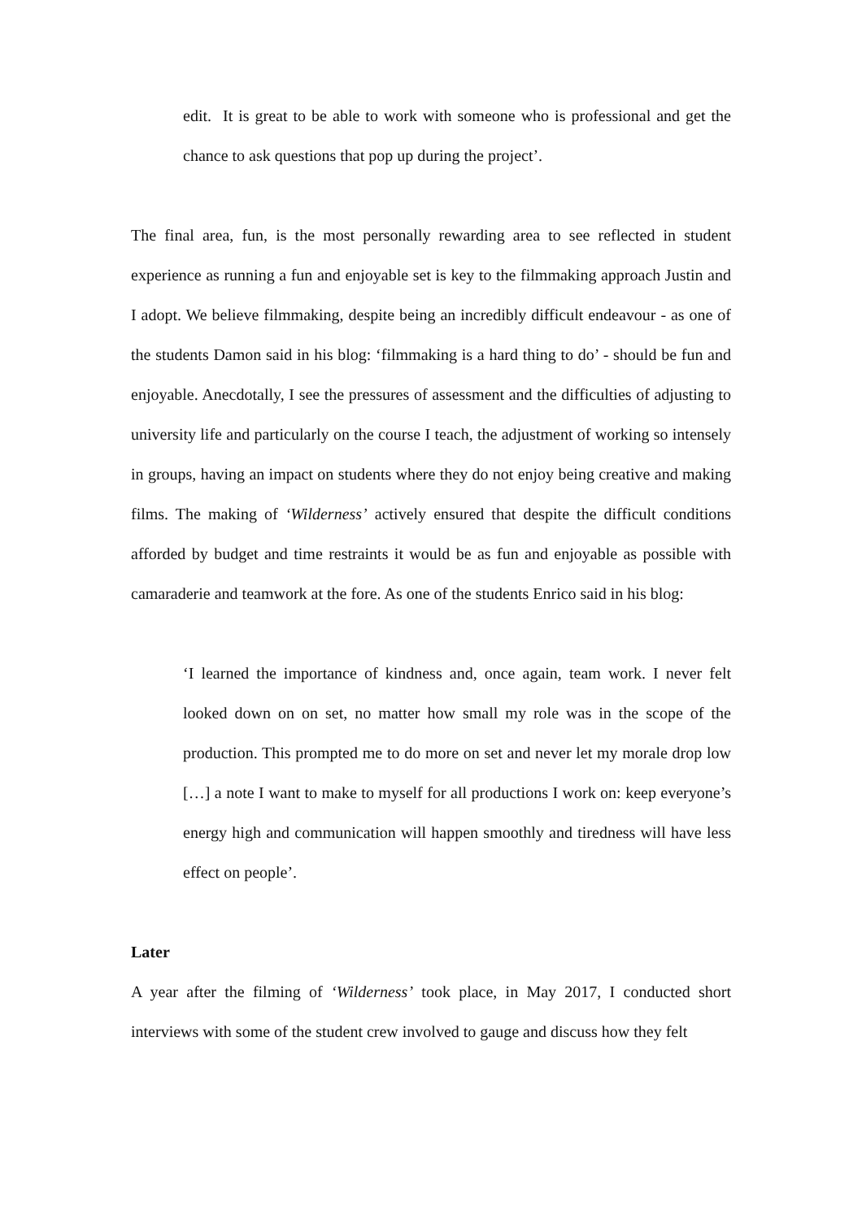edit. It is great to be able to work with someone who is professional and get the chance to ask questions that pop up during the project’.
The final area, fun, is the most personally rewarding area to see reflected in student experience as running a fun and enjoyable set is key to the filmmaking approach Justin and I adopt. We believe filmmaking, despite being an incredibly difficult endeavour - as one of the students Damon said in his blog: ‘filmmaking is a hard thing to do’ - should be fun and enjoyable. Anecdotally, I see the pressures of assessment and the difficulties of adjusting to university life and particularly on the course I teach, the adjustment of working so intensely in groups, having an impact on students where they do not enjoy being creative and making films. The making of ‘Wilderness’ actively ensured that despite the difficult conditions afforded by budget and time restraints it would be as fun and enjoyable as possible with camaraderie and teamwork at the fore. As one of the students Enrico said in his blog:
‘I learned the importance of kindness and, once again, team work. I never felt looked down on on set, no matter how small my role was in the scope of the production. This prompted me to do more on set and never let my morale drop low […] a note I want to make to myself for all productions I work on: keep everyone’s energy high and communication will happen smoothly and tiredness will have less effect on people’.
Later
A year after the filming of ‘Wilderness’ took place, in May 2017, I conducted short interviews with some of the student crew involved to gauge and discuss how they felt